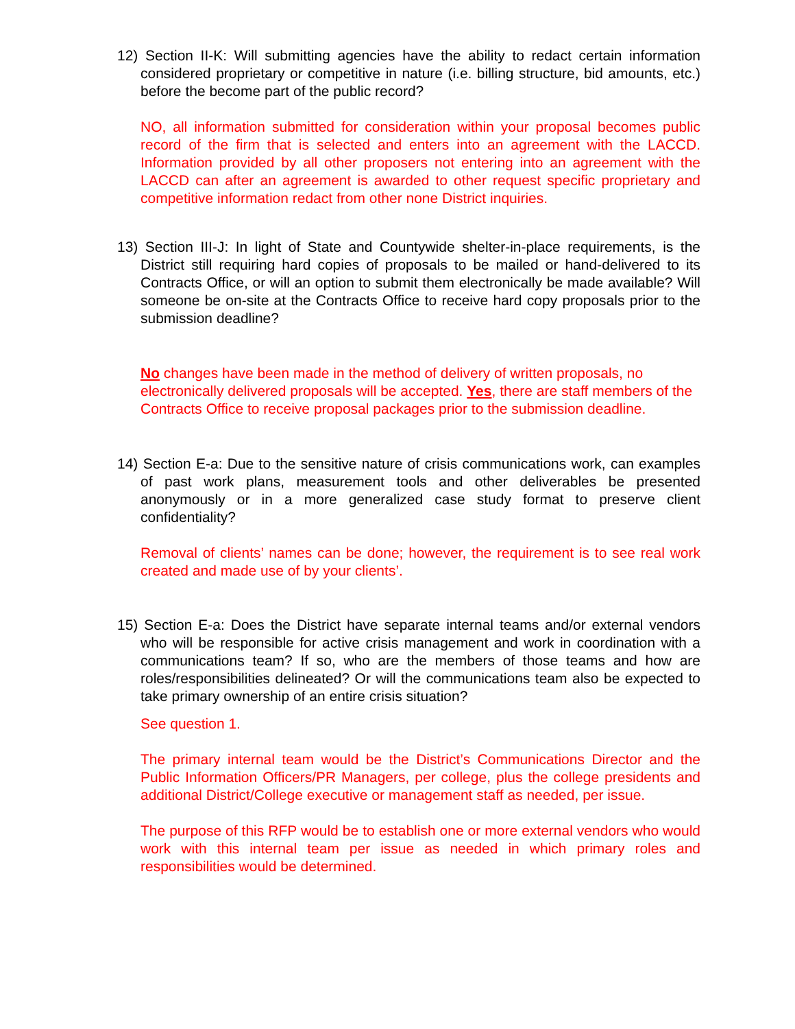12) Section II-K: Will submitting agencies have the ability to redact certain information considered proprietary or competitive in nature (i.e. billing structure, bid amounts, etc.) before the become part of the public record?
NO, all information submitted for consideration within your proposal becomes public record of the firm that is selected and enters into an agreement with the LACCD. Information provided by all other proposers not entering into an agreement with the LACCD can after an agreement is awarded to other request specific proprietary and competitive information redact from other none District inquiries.
13) Section III-J: In light of State and Countywide shelter-in-place requirements, is the District still requiring hard copies of proposals to be mailed or hand-delivered to its Contracts Office, or will an option to submit them electronically be made available? Will someone be on-site at the Contracts Office to receive hard copy proposals prior to the submission deadline?
No changes have been made in the method of delivery of written proposals, no electronically delivered proposals will be accepted. Yes, there are staff members of the Contracts Office to receive proposal packages prior to the submission deadline.
14) Section E-a: Due to the sensitive nature of crisis communications work, can examples of past work plans, measurement tools and other deliverables be presented anonymously or in a more generalized case study format to preserve client confidentiality?
Removal of clients’ names can be done; however, the requirement is to see real work created and made use of by your clients’.
15) Section E-a: Does the District have separate internal teams and/or external vendors who will be responsible for active crisis management and work in coordination with a communications team? If so, who are the members of those teams and how are roles/responsibilities delineated? Or will the communications team also be expected to take primary ownership of an entire crisis situation?
See question 1.
The primary internal team would be the District’s Communications Director and the Public Information Officers/PR Managers, per college, plus the college presidents and additional District/College executive or management staff as needed, per issue.
The purpose of this RFP would be to establish one or more external vendors who would work with this internal team per issue as needed in which primary roles and responsibilities would be determined.